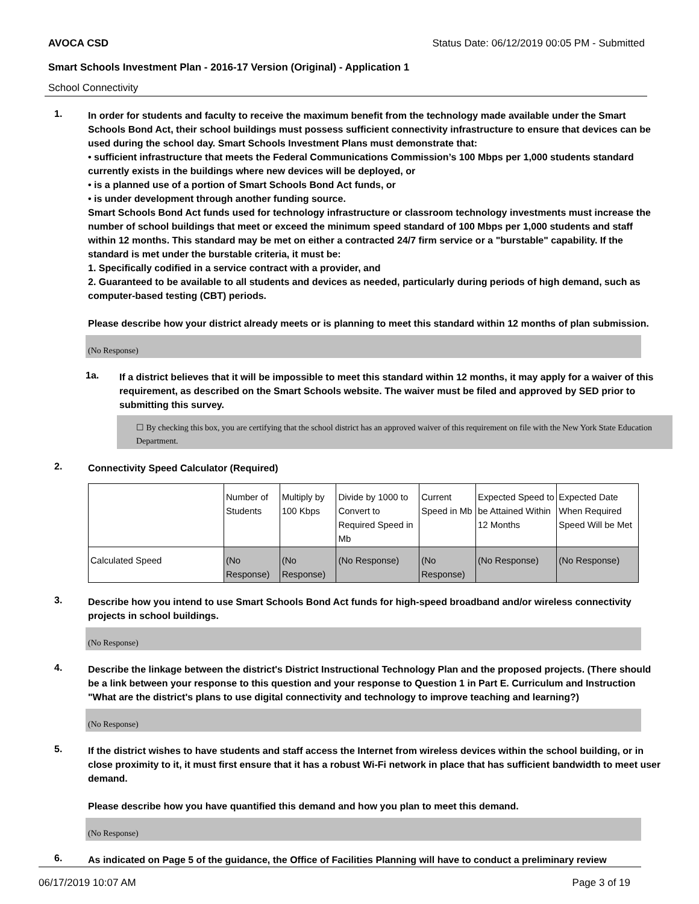AVOCA CSD Status Date: 06/12/2019 00:05 PM - Submitted
Smart Schools Investment Plan - 2016-17 Version (Original) - Application 1
School Connectivity
1.
In order for students and faculty to receive the maximum benefit from the technology made available under the Smart Schools Bond Act, their school buildings must possess sufficient connectivity infrastructure to ensure that devices can be used during the school day. Smart Schools Investment Plans must demonstrate that:
• sufficient infrastructure that meets the Federal Communications Commission’s 100 Mbps per 1,000 students standard currently exists in the buildings where new devices will be deployed, or
• is a planned use of a portion of Smart Schools Bond Act funds, or
• is under development through another funding source.
Smart Schools Bond Act funds used for technology infrastructure or classroom technology investments must increase the number of school buildings that meet or exceed the minimum speed standard of 100 Mbps per 1,000 students and staff within 12 months. This standard may be met on either a contracted 24/7 firm service or a "burstable" capability. If the standard is met under the burstable criteria, it must be:
1. Specifically codified in a service contract with a provider, and
2. Guaranteed to be available to all students and devices as needed, particularly during periods of high demand, such as computer-based testing (CBT) periods.
Please describe how your district already meets or is planning to meet this standard within 12 months of plan submission.
(No Response)
1a.
If a district believes that it will be impossible to meet this standard within 12 months, it may apply for a waiver of this requirement, as described on the Smart Schools website. The waiver must be filed and approved by SED prior to submitting this survey.
☐ By checking this box, you are certifying that the school district has an approved waiver of this requirement on file with the New York State Education Department.
2.
Connectivity Speed Calculator (Required)
| | Number of Students | Multiply by 100 Kbps | Divide by 1000 to Convert to Required Speed in Mb | Current Speed in Mb | Expected Speed to be Attained Within 12 Months | Expected Date When Required Speed Will be Met |
| Calculated Speed | (No Response) | (No Response) | (No Response) | (No Response) | (No Response) | (No Response) |
3.
Describe how you intend to use Smart Schools Bond Act funds for high-speed broadband and/or wireless connectivity projects in school buildings.
(No Response)
4.
Describe the linkage between the district's District Instructional Technology Plan and the proposed projects. (There should be a link between your response to this question and your response to Question 1 in Part E. Curriculum and Instruction "What are the district's plans to use digital connectivity and technology to improve teaching and learning?)
(No Response)
5.
If the district wishes to have students and staff access the Internet from wireless devices within the school building, or in close proximity to it, it must first ensure that it has a robust Wi-Fi network in place that has sufficient bandwidth to meet user demand.
Please describe how you have quantified this demand and how you plan to meet this demand.
(No Response)
6.
As indicated on Page 5 of the guidance, the Office of Facilities Planning will have to conduct a preliminary review
06/17/2019 10:07 AM Page 3 of 19